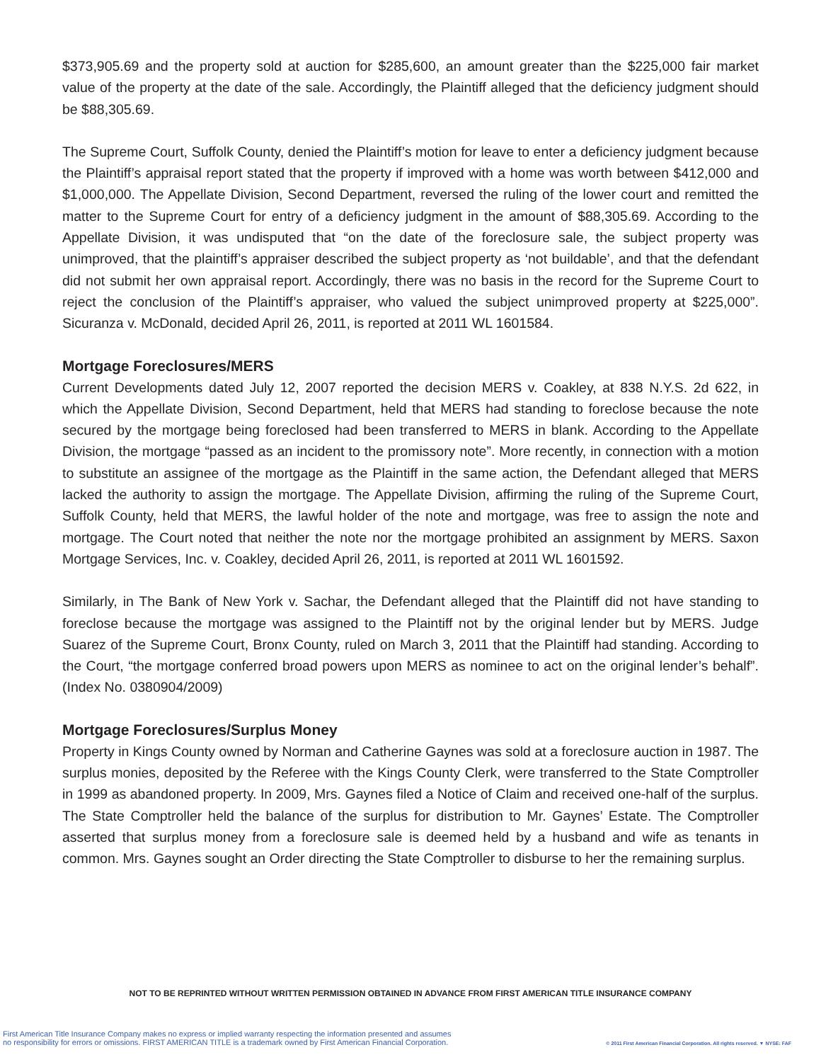$373,905.69 and the property sold at auction for $285,600, an amount greater than the $225,000 fair market value of the property at the date of the sale. Accordingly, the Plaintiff alleged that the deficiency judgment should be $88,305.69.
The Supreme Court, Suffolk County, denied the Plaintiff’s motion for leave to enter a deficiency judgment because the Plaintiff’s appraisal report stated that the property if improved with a home was worth between $412,000 and $1,000,000. The Appellate Division, Second Department, reversed the ruling of the lower court and remitted the matter to the Supreme Court for entry of a deficiency judgment in the amount of $88,305.69. According to the Appellate Division, it was undisputed that “on the date of the foreclosure sale, the subject property was unimproved, that the plaintiff’s appraiser described the subject property as ‘not buildable’, and that the defendant did not submit her own appraisal report. Accordingly, there was no basis in the record for the Supreme Court to reject the conclusion of the Plaintiff’s appraiser, who valued the subject unimproved property at $225,000”. Sicuranza v. McDonald, decided April 26, 2011, is reported at 2011 WL 1601584.
Mortgage Foreclosures/MERS
Current Developments dated July 12, 2007 reported the decision MERS v. Coakley, at 838 N.Y.S. 2d 622, in which the Appellate Division, Second Department, held that MERS had standing to foreclose because the note secured by the mortgage being foreclosed had been transferred to MERS in blank. According to the Appellate Division, the mortgage “passed as an incident to the promissory note”. More recently, in connection with a motion to substitute an assignee of the mortgage as the Plaintiff in the same action, the Defendant alleged that MERS lacked the authority to assign the mortgage. The Appellate Division, affirming the ruling of the Supreme Court, Suffolk County, held that MERS, the lawful holder of the note and mortgage, was free to assign the note and mortgage. The Court noted that neither the note nor the mortgage prohibited an assignment by MERS. Saxon Mortgage Services, Inc. v. Coakley, decided April 26, 2011, is reported at 2011 WL 1601592.
Similarly, in The Bank of New York v. Sachar, the Defendant alleged that the Plaintiff did not have standing to foreclose because the mortgage was assigned to the Plaintiff not by the original lender but by MERS. Judge Suarez of the Supreme Court, Bronx County, ruled on March 3, 2011 that the Plaintiff had standing. According to the Court, “the mortgage conferred broad powers upon MERS as nominee to act on the original lender’s behalf”. (Index No. 0380904/2009)
Mortgage Foreclosures/Surplus Money
Property in Kings County owned by Norman and Catherine Gaynes was sold at a foreclosure auction in 1987. The surplus monies, deposited by the Referee with the Kings County Clerk, were transferred to the State Comptroller in 1999 as abandoned property. In 2009, Mrs. Gaynes filed a Notice of Claim and received one-half of the surplus. The State Comptroller held the balance of the surplus for distribution to Mr. Gaynes’ Estate. The Comptroller asserted that surplus money from a foreclosure sale is deemed held by a husband and wife as tenants in common. Mrs. Gaynes sought an Order directing the State Comptroller to disburse to her the remaining surplus.
NOT TO BE REPRINTED WITHOUT WRITTEN PERMISSION OBTAINED IN ADVANCE FROM FIRST AMERICAN TITLE INSURANCE COMPANY
First American Title Insurance Company makes no express or implied warranty respecting the information presented and assumes
no responsibility for errors or omissions. FIRST AMERICAN TITLE is a trademark owned by First American Financial Corporation.
© 2011 First American Financial Corporation. All rights reserved. ▼ NYSE: FAF